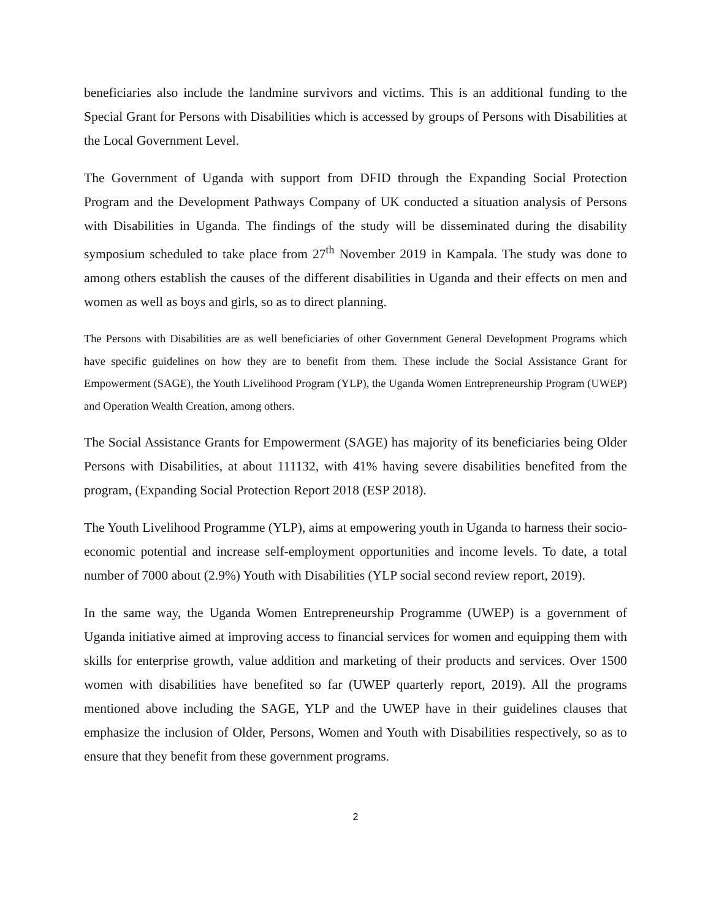beneficiaries also include the landmine survivors and victims. This is an additional funding to the Special Grant for Persons with Disabilities which is accessed by groups of Persons with Disabilities at the Local Government Level.
The Government of Uganda with support from DFID through the Expanding Social Protection Program and the Development Pathways Company of UK conducted a situation analysis of Persons with Disabilities in Uganda. The findings of the study will be disseminated during the disability symposium scheduled to take place from 27<sup>th</sup> November 2019 in Kampala. The study was done to among others establish the causes of the different disabilities in Uganda and their effects on men and women as well as boys and girls, so as to direct planning.
The Persons with Disabilities are as well beneficiaries of other Government General Development Programs which have specific guidelines on how they are to benefit from them. These include the Social Assistance Grant for Empowerment (SAGE), the Youth Livelihood Program (YLP), the Uganda Women Entrepreneurship Program (UWEP) and Operation Wealth Creation, among others.
The Social Assistance Grants for Empowerment (SAGE) has majority of its beneficiaries being Older Persons with Disabilities, at about 111132, with 41% having severe disabilities benefited from the program, (Expanding Social Protection Report 2018 (ESP 2018).
The Youth Livelihood Programme (YLP), aims at empowering youth in Uganda to harness their socio-economic potential and increase self-employment opportunities and income levels. To date, a total number of 7000 about (2.9%) Youth with Disabilities (YLP social second review report, 2019).
In the same way, the Uganda Women Entrepreneurship Programme (UWEP) is a government of Uganda initiative aimed at improving access to financial services for women and equipping them with skills for enterprise growth, value addition and marketing of their products and services. Over 1500 women with disabilities have benefited so far (UWEP quarterly report, 2019). All the programs mentioned above including the SAGE, YLP and the UWEP have in their guidelines clauses that emphasize the inclusion of Older, Persons, Women and Youth with Disabilities respectively, so as to ensure that they benefit from these government programs.
2